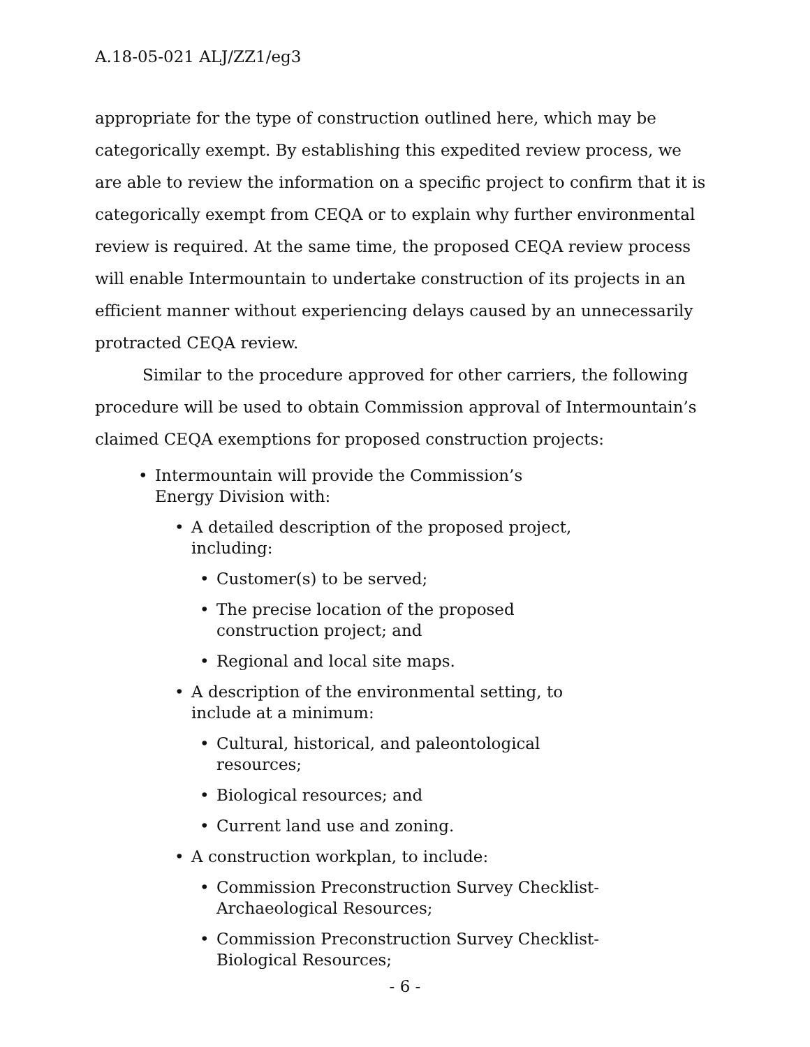A.18-05-021 ALJ/ZZ1/eg3
appropriate for the type of construction outlined here, which may be categorically exempt. By establishing this expedited review process, we are able to review the information on a specific project to confirm that it is categorically exempt from CEQA or to explain why further environmental review is required. At the same time, the proposed CEQA review process will enable Intermountain to undertake construction of its projects in an efficient manner without experiencing delays caused by an unnecessarily protracted CEQA review.
Similar to the procedure approved for other carriers, the following procedure will be used to obtain Commission approval of Intermountain’s claimed CEQA exemptions for proposed construction projects:
• Intermountain will provide the Commission’s Energy Division with:
• A detailed description of the proposed project, including:
• Customer(s) to be served;
• The precise location of the proposed construction project; and
• Regional and local site maps.
• A description of the environmental setting, to include at a minimum:
• Cultural, historical, and paleontological resources;
• Biological resources; and
• Current land use and zoning.
• A construction workplan, to include:
• Commission Preconstruction Survey Checklist-Archaeological Resources;
• Commission Preconstruction Survey Checklist-Biological Resources;
- 6 -